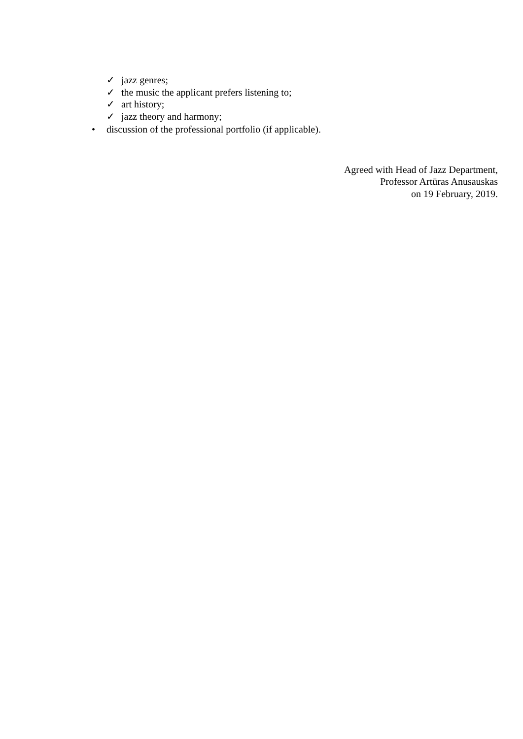✓ jazz genres;
✓ the music the applicant prefers listening to;
✓ art history;
✓ jazz theory and harmony;
• discussion of the professional portfolio (if applicable).
Agreed with Head of Jazz Department,
Professor Artūras Anusauskas
on 19 February, 2019.